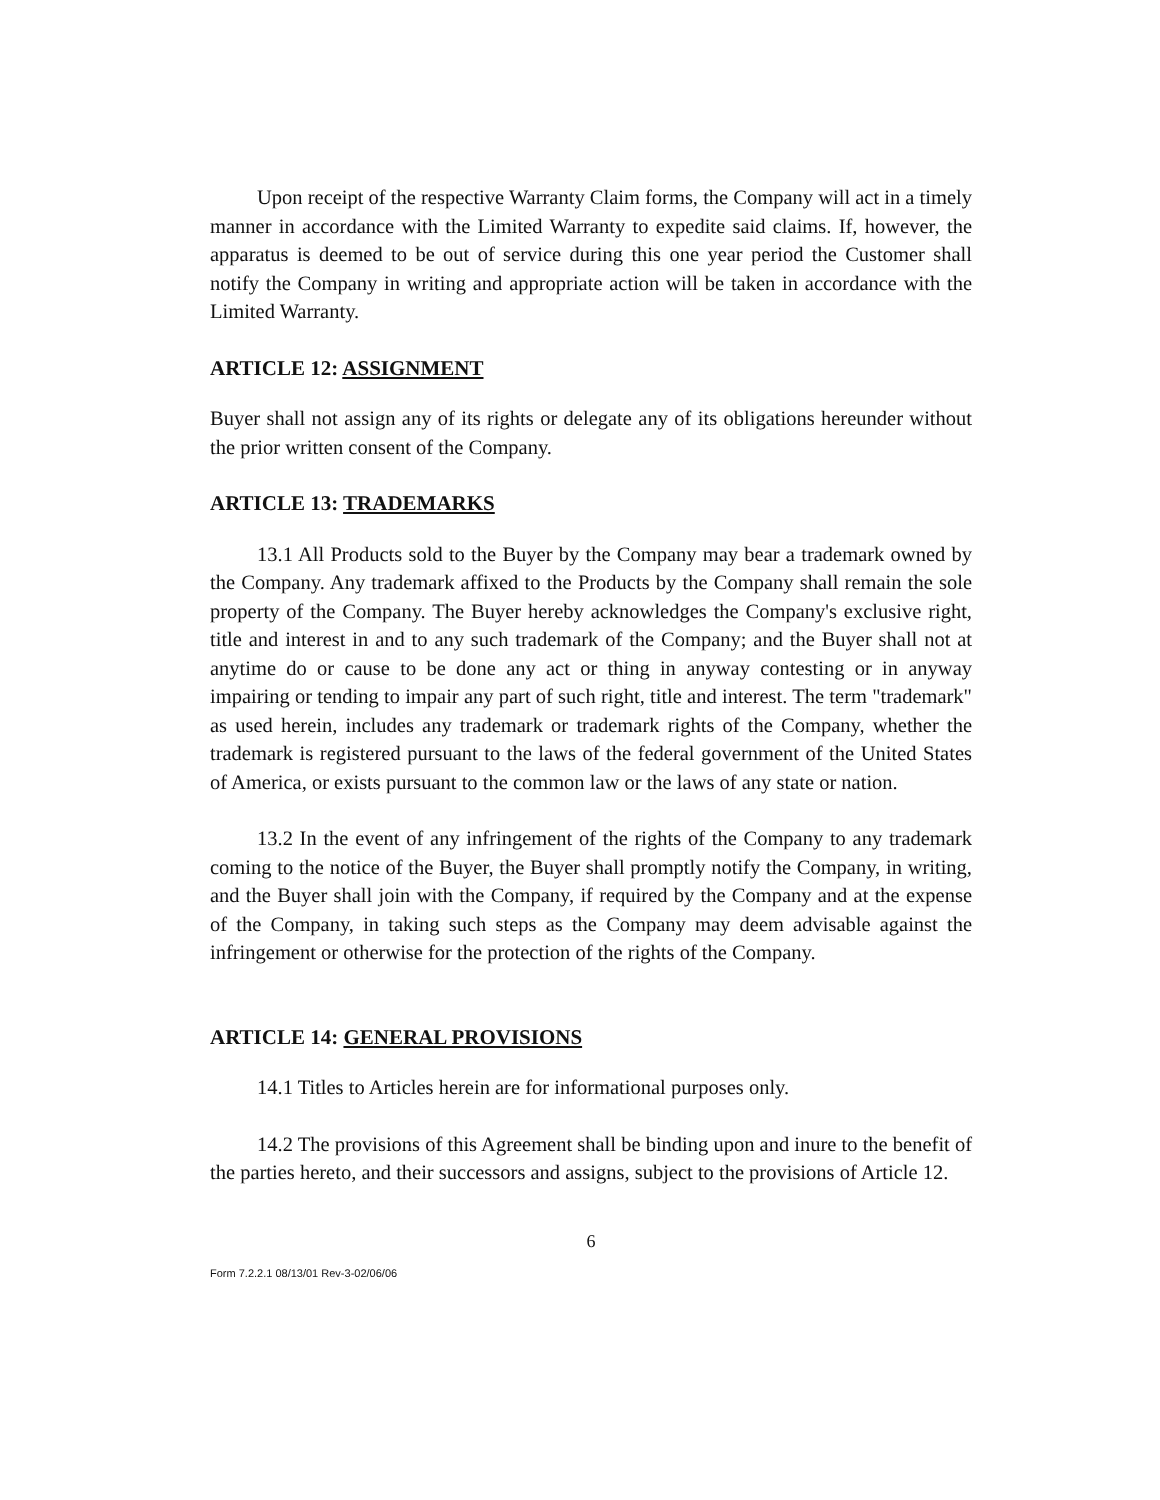Upon receipt of the respective Warranty Claim forms, the Company will act in a timely manner in accordance with the Limited Warranty to expedite said claims. If, however, the apparatus is deemed to be out of service during this one year period the Customer shall notify the Company in writing and appropriate action will be taken in accordance with the Limited Warranty.
ARTICLE 12: ASSIGNMENT
Buyer shall not assign any of its rights or delegate any of its obligations hereunder without the prior written consent of the Company.
ARTICLE 13: TRADEMARKS
13.1 All Products sold to the Buyer by the Company may bear a trademark owned by the Company. Any trademark affixed to the Products by the Company shall remain the sole property of the Company. The Buyer hereby acknowledges the Company's exclusive right, title and interest in and to any such trademark of the Company; and the Buyer shall not at anytime do or cause to be done any act or thing in anyway contesting or in anyway impairing or tending to impair any part of such right, title and interest. The term "trademark" as used herein, includes any trademark or trademark rights of the Company, whether the trademark is registered pursuant to the laws of the federal government of the United States of America, or exists pursuant to the common law or the laws of any state or nation.
13.2 In the event of any infringement of the rights of the Company to any trademark coming to the notice of the Buyer, the Buyer shall promptly notify the Company, in writing, and the Buyer shall join with the Company, if required by the Company and at the expense of the Company, in taking such steps as the Company may deem advisable against the infringement or otherwise for the protection of the rights of the Company.
ARTICLE 14: GENERAL PROVISIONS
14.1 Titles to Articles herein are for informational purposes only.
14.2 The provisions of this Agreement shall be binding upon and inure to the benefit of the parties hereto, and their successors and assigns, subject to the provisions of Article 12.
6
Form 7.2.2.1 08/13/01 Rev-3-02/06/06